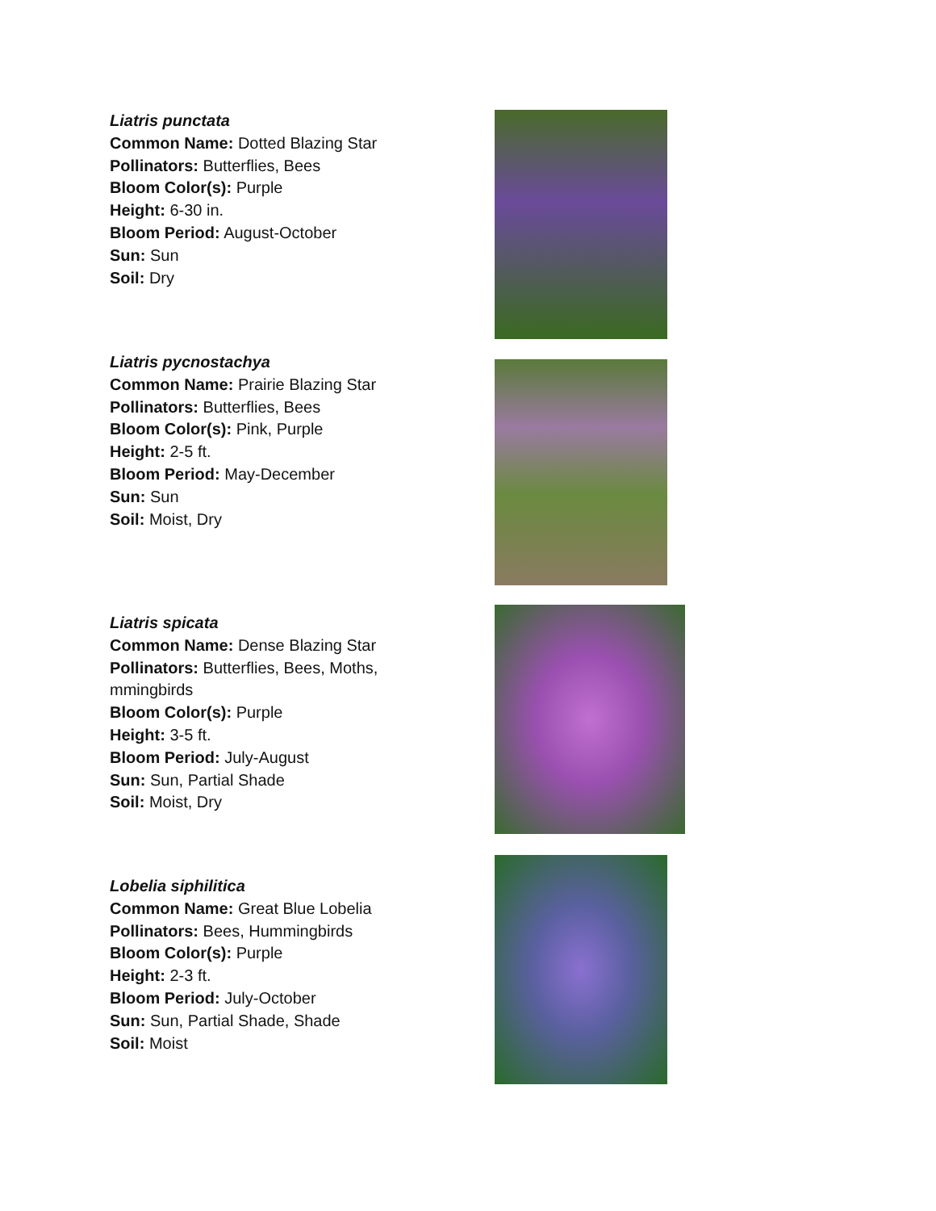Liatris punctata
Common Name: Dotted Blazing Star
Pollinators: Butterflies, Bees
Bloom Color(s): Purple
Height: 6-30 in.
Bloom Period: August-October
Sun: Sun
Soil: Dry
Liatris pycnostachya
Common Name: Prairie Blazing Star
Pollinators: Butterflies, Bees
Bloom Color(s): Pink, Purple
Height: 2-5 ft.
Bloom Period: May-December
Sun: Sun
Soil: Moist, Dry
Liatris spicata
Common Name: Dense Blazing Star
Pollinators: Butterflies, Bees, Moths,
mmingbirds
Bloom Color(s): Purple
Height: 3-5 ft.
Bloom Period: July-August
Sun: Sun, Partial Shade
Soil: Moist, Dry
Lobelia siphilitica
Common Name: Great Blue Lobelia
Pollinators: Bees, Hummingbirds
Bloom Color(s): Purple
Height: 2-3 ft.
Bloom Period: July-October
Sun: Sun, Partial Shade, Shade
Soil: Moist